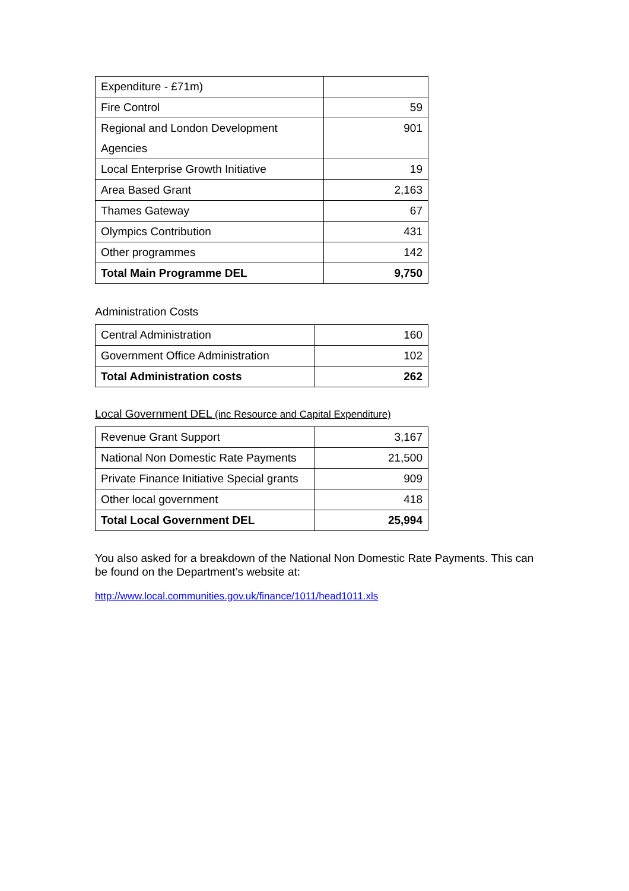| Expenditure - £71m) | |
| Fire Control | 59 |
| Regional and London Development Agencies | 901 |
| Local Enterprise Growth Initiative | 19 |
| Area Based Grant | 2,163 |
| Thames Gateway | 67 |
| Olympics Contribution | 431 |
| Other programmes | 142 |
| Total Main Programme DEL | 9,750 |
Administration Costs
| Central Administration | 160 |
| Government Office Administration | 102 |
| Total Administration costs | 262 |
Local Government DEL (inc Resource and Capital Expenditure)
| Revenue Grant Support | 3,167 |
| National Non Domestic Rate Payments | 21,500 |
| Private Finance Initiative Special grants | 909 |
| Other local government | 418 |
| Total Local Government DEL | 25,994 |
You also asked for a breakdown of the National Non Domestic Rate Payments. This can be found on the Department’s website at:
http://www.local.communities.gov.uk/finance/1011/head1011.xls